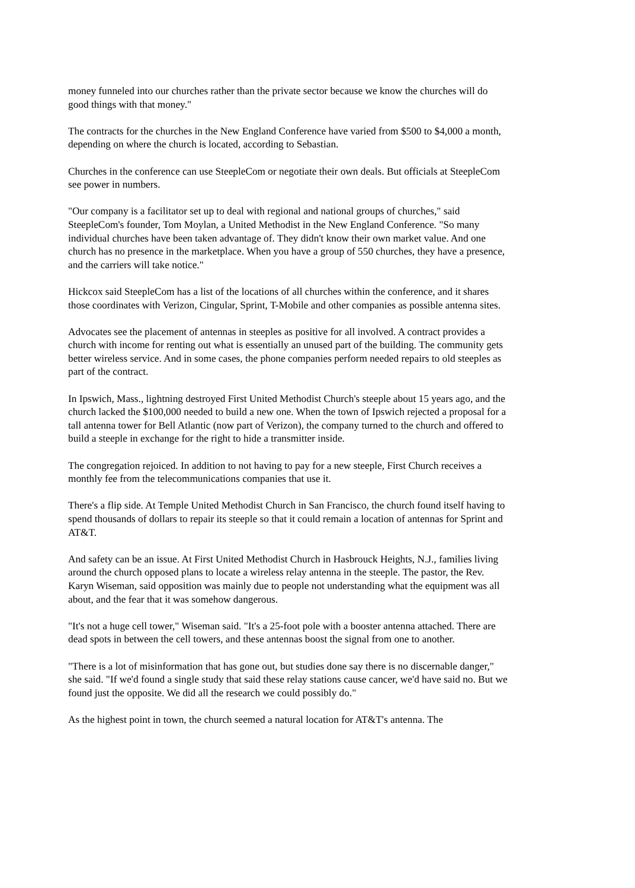money funneled into our churches rather than the private sector because we know the churches will do good things with that money."
The contracts for the churches in the New England Conference have varied from $500 to $4,000 a month, depending on where the church is located, according to Sebastian.
Churches in the conference can use SteepleCom or negotiate their own deals. But officials at SteepleCom see power in numbers.
"Our company is a facilitator set up to deal with regional and national groups of churches," said SteepleCom's founder, Tom Moylan, a United Methodist in the New England Conference. "So many individual churches have been taken advantage of. They didn't know their own market value. And one church has no presence in the marketplace. When you have a group of 550 churches, they have a presence, and the carriers will take notice."
Hickcox said SteepleCom has a list of the locations of all churches within the conference, and it shares those coordinates with Verizon, Cingular, Sprint, T-Mobile and other companies as possible antenna sites.
Advocates see the placement of antennas in steeples as positive for all involved. A contract provides a church with income for renting out what is essentially an unused part of the building. The community gets better wireless service. And in some cases, the phone companies perform needed repairs to old steeples as part of the contract.
In Ipswich, Mass., lightning destroyed First United Methodist Church's steeple about 15 years ago, and the church lacked the $100,000 needed to build a new one. When the town of Ipswich rejected a proposal for a tall antenna tower for Bell Atlantic (now part of Verizon), the company turned to the church and offered to build a steeple in exchange for the right to hide a transmitter inside.
The congregation rejoiced. In addition to not having to pay for a new steeple, First Church receives a monthly fee from the telecommunications companies that use it.
There's a flip side. At Temple United Methodist Church in San Francisco, the church found itself having to spend thousands of dollars to repair its steeple so that it could remain a location of antennas for Sprint and AT&T.
And safety can be an issue. At First United Methodist Church in Hasbrouck Heights, N.J., families living around the church opposed plans to locate a wireless relay antenna in the steeple. The pastor, the Rev. Karyn Wiseman, said opposition was mainly due to people not understanding what the equipment was all about, and the fear that it was somehow dangerous.
"It's not a huge cell tower," Wiseman said. "It's a 25-foot pole with a booster antenna attached. There are dead spots in between the cell towers, and these antennas boost the signal from one to another.
"There is a lot of misinformation that has gone out, but studies done say there is no discernable danger," she said. "If we'd found a single study that said these relay stations cause cancer, we'd have said no. But we found just the opposite. We did all the research we could possibly do."
As the highest point in town, the church seemed a natural location for AT&T's antenna. The